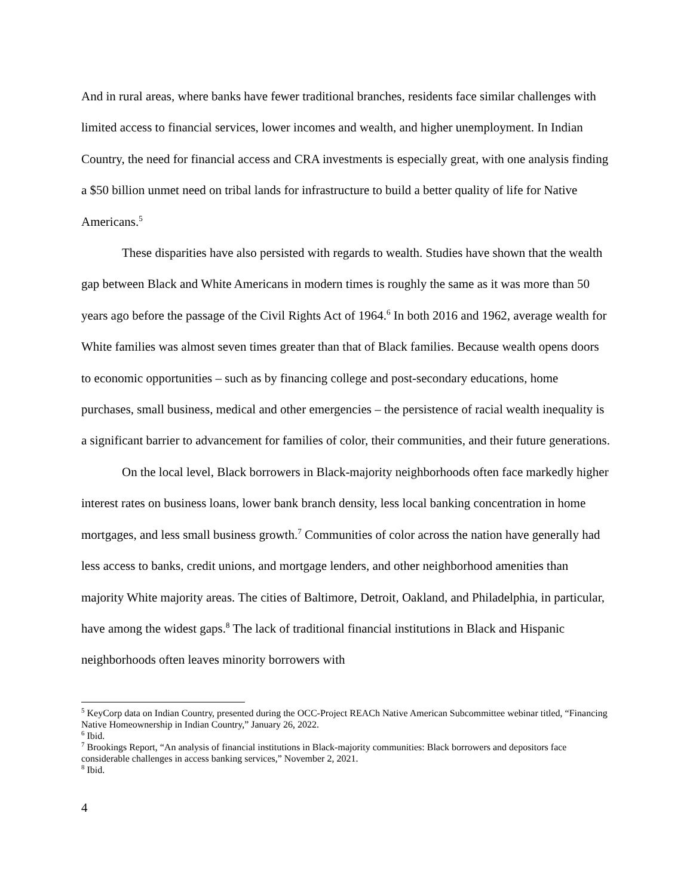And in rural areas, where banks have fewer traditional branches, residents face similar challenges with limited access to financial services, lower incomes and wealth, and higher unemployment. In Indian Country, the need for financial access and CRA investments is especially great, with one analysis finding a $50 billion unmet need on tribal lands for infrastructure to build a better quality of life for Native Americans.<sup>5</sup>
These disparities have also persisted with regards to wealth. Studies have shown that the wealth gap between Black and White Americans in modern times is roughly the same as it was more than 50 years ago before the passage of the Civil Rights Act of 1964.<sup>6</sup> In both 2016 and 1962, average wealth for White families was almost seven times greater than that of Black families. Because wealth opens doors to economic opportunities – such as by financing college and post-secondary educations, home purchases, small business, medical and other emergencies – the persistence of racial wealth inequality is a significant barrier to advancement for families of color, their communities, and their future generations.
On the local level, Black borrowers in Black-majority neighborhoods often face markedly higher interest rates on business loans, lower bank branch density, less local banking concentration in home mortgages, and less small business growth.<sup>7</sup> Communities of color across the nation have generally had less access to banks, credit unions, and mortgage lenders, and other neighborhood amenities than majority White majority areas. The cities of Baltimore, Detroit, Oakland, and Philadelphia, in particular, have among the widest gaps.<sup>8</sup> The lack of traditional financial institutions in Black and Hispanic neighborhoods often leaves minority borrowers with
<sup>5</sup> KeyCorp data on Indian Country, presented during the OCC-Project REACh Native American Subcommittee webinar titled, “Financing Native Homeownership in Indian Country,” January 26, 2022.
<sup>6</sup> Ibid.
<sup>7</sup> Brookings Report, “An analysis of financial institutions in Black-majority communities: Black borrowers and depositors face considerable challenges in access banking services,” November 2, 2021.
<sup>8</sup> Ibid.
4